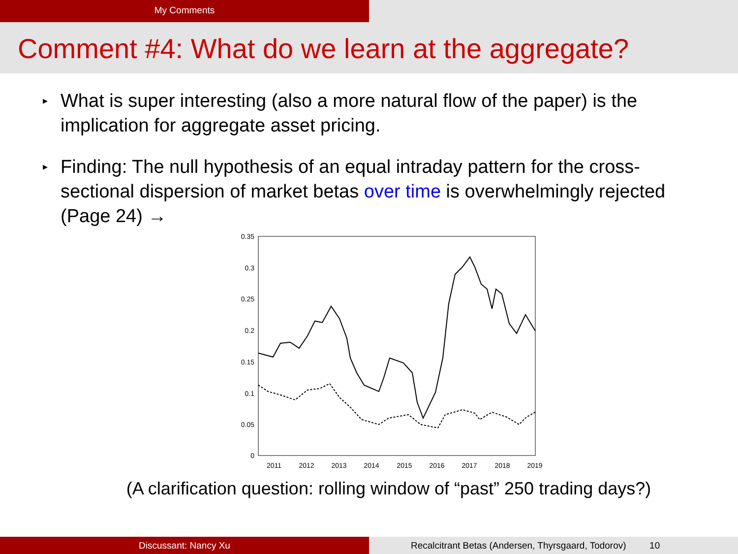My Comments
Comment #4: What do we learn at the aggregate?
▸ What is super interesting (also a more natural flow of the paper) is the implication for aggregate asset pricing.
▸ Finding: The null hypothesis of an equal intraday pattern for the cross-sectional dispersion of market betas over time is overwhelmingly rejected (Page 24) →
0.35
0.3
0.25
0.2
0.15
0.1
0.05
0
2011
2012
2013
2014
2015
2016
2017
2018
2019
(A clarification question: rolling window of “past” 250 trading days?)
Discussant: Nancy Xu Recalcitrant Betas (Andersen, Thyrsgaard, Todorov) 10